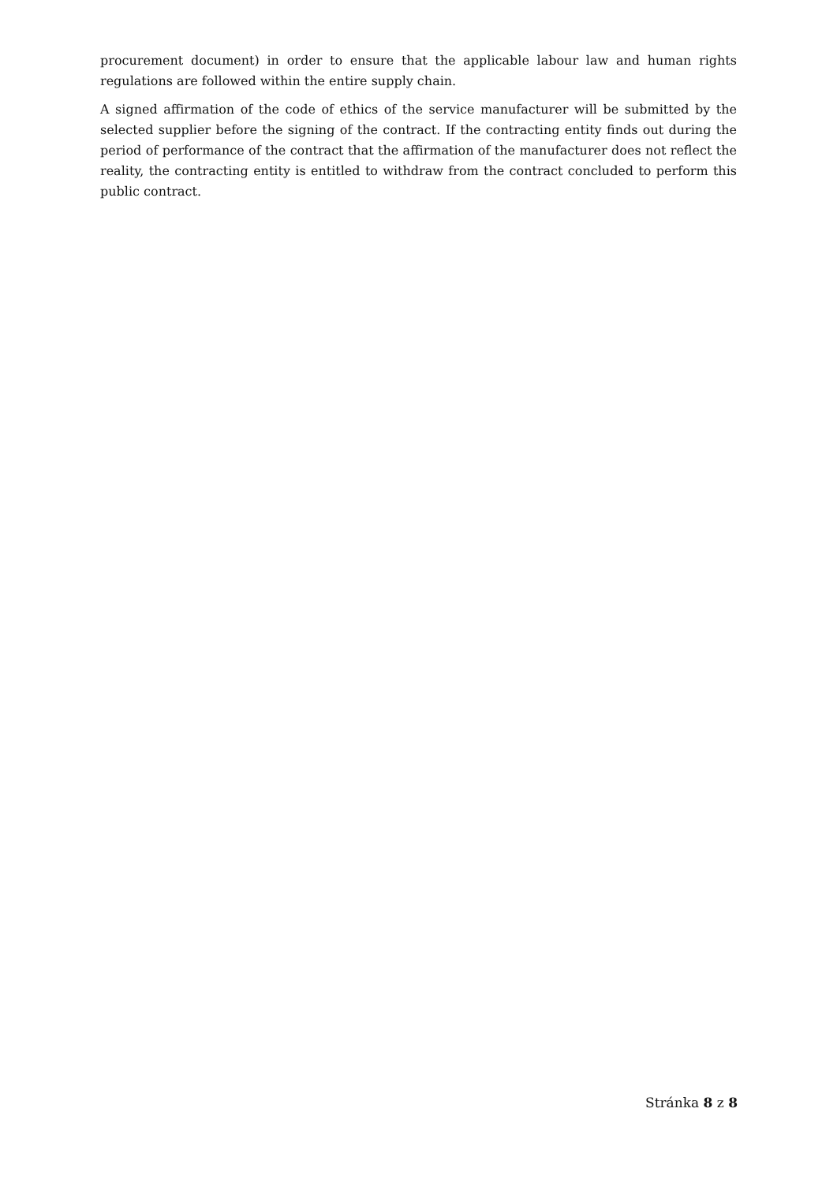procurement document) in order to ensure that the applicable labour law and human rights regulations are followed within the entire supply chain.
A signed affirmation of the code of ethics of the service manufacturer will be submitted by the selected supplier before the signing of the contract. If the contracting entity finds out during the period of performance of the contract that the affirmation of the manufacturer does not reflect the reality, the contracting entity is entitled to withdraw from the contract concluded to perform this public contract.
Stránka 8 z 8